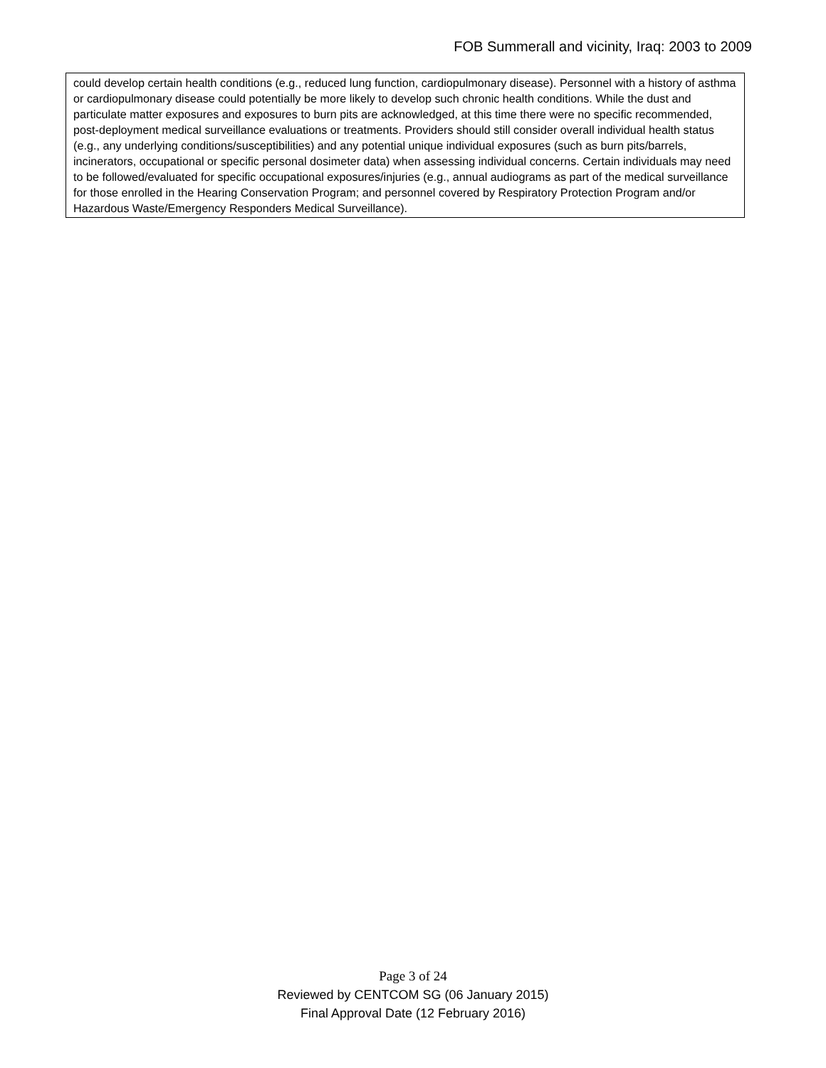FOB Summerall and vicinity, Iraq: 2003 to 2009
could develop certain health conditions (e.g., reduced lung function, cardiopulmonary disease). Personnel with a history of asthma or cardiopulmonary disease could potentially be more likely to develop such chronic health conditions. While the dust and particulate matter exposures and exposures to burn pits are acknowledged, at this time there were no specific recommended, post-deployment medical surveillance evaluations or treatments. Providers should still consider overall individual health status (e.g., any underlying conditions/susceptibilities) and any potential unique individual exposures (such as burn pits/barrels, incinerators, occupational or specific personal dosimeter data) when assessing individual concerns. Certain individuals may need to be followed/evaluated for specific occupational exposures/injuries (e.g., annual audiograms as part of the medical surveillance for those enrolled in the Hearing Conservation Program; and personnel covered by Respiratory Protection Program and/or Hazardous Waste/Emergency Responders Medical Surveillance).
Page 3 of 24
Reviewed by CENTCOM SG (06 January 2015)
Final Approval Date (12 February 2016)